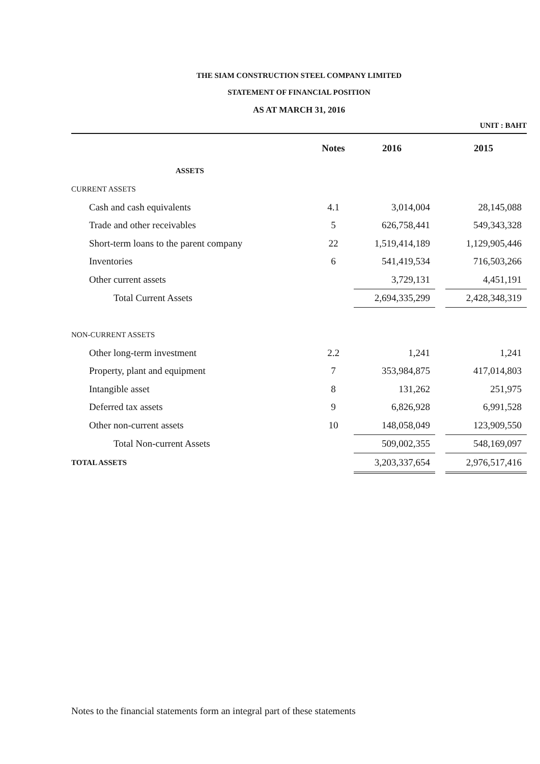THE SIAM CONSTRUCTION STEEL COMPANY LIMITED
STATEMENT OF FINANCIAL POSITION
AS AT MARCH 31, 2016
UNIT : BAHT
| | Notes | 2016 | | 2015 |
| --- | --- | --- | --- | --- |
| ASSETS | | | | |
| CURRENT ASSETS | | | | |
| Cash and cash equivalents | 4.1 | 3,014,004 | | 28,145,088 |
| Trade and other receivables | 5 | 626,758,441 | | 549,343,328 |
| Short-term loans to the parent company | 22 | 1,519,414,189 | | 1,129,905,446 |
| Inventories | 6 | 541,419,534 | | 716,503,266 |
| Other current assets | | 3,729,131 | | 4,451,191 |
| Total Current Assets | | 2,694,335,299 | | 2,428,348,319 |
| NON-CURRENT ASSETS | | | | |
| Other long-term investment | 2.2 | 1,241 | | 1,241 |
| Property, plant and equipment | 7 | 353,984,875 | | 417,014,803 |
| Intangible asset | 8 | 131,262 | | 251,975 |
| Deferred tax assets | 9 | 6,826,928 | | 6,991,528 |
| Other non-current assets | 10 | 148,058,049 | | 123,909,550 |
| Total Non-current Assets | | 509,002,355 | | 548,169,097 |
| TOTAL ASSETS | | 3,203,337,654 | | 2,976,517,416 |
Notes to the financial statements form an integral part of these statements